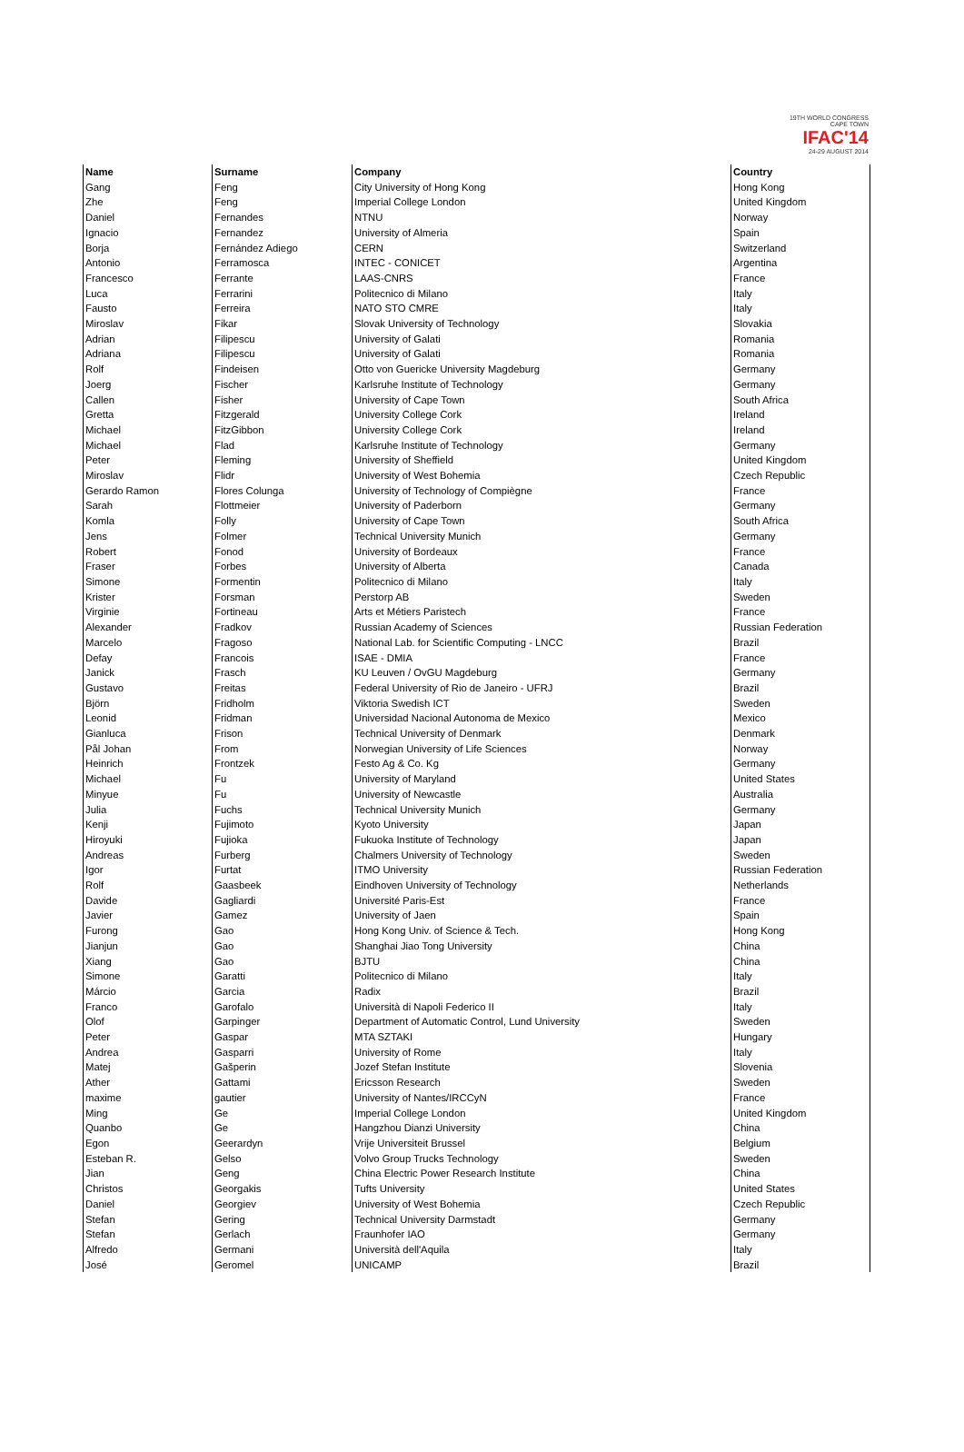19TH WORLD CONGRESS
CAPE TOWN
IFAC'14
24-29 AUGUST 2014
| Name | Surname | Company | Country |
| --- | --- | --- | --- |
| Gang | Feng | City University of Hong Kong | Hong Kong |
| Zhe | Feng | Imperial College London | United Kingdom |
| Daniel | Fernandes | NTNU | Norway |
| Ignacio | Fernandez | University of Almeria | Spain |
| Borja | Fernández Adiego | CERN | Switzerland |
| Antonio | Ferramosca | INTEC - CONICET | Argentina |
| Francesco | Ferrante | LAAS-CNRS | France |
| Luca | Ferrarini | Politecnico di Milano | Italy |
| Fausto | Ferreira | NATO STO CMRE | Italy |
| Miroslav | Fikar | Slovak University of Technology | Slovakia |
| Adrian | Filipescu | University of Galati | Romania |
| Adriana | Filipescu | University of Galati | Romania |
| Rolf | Findeisen | Otto von Guericke University Magdeburg | Germany |
| Joerg | Fischer | Karlsruhe Institute of Technology | Germany |
| Callen | Fisher | University of Cape Town | South Africa |
| Gretta | Fitzgerald | University College Cork | Ireland |
| Michael | FitzGibbon | University College Cork | Ireland |
| Michael | Flad | Karlsruhe Institute of Technology | Germany |
| Peter | Fleming | University of Sheffield | United Kingdom |
| Miroslav | Flidr | University of West Bohemia | Czech Republic |
| Gerardo Ramon | Flores Colunga | University of Technology of Compiègne | France |
| Sarah | Flottmeier | University of Paderborn | Germany |
| Komla | Folly | University of Cape Town | South Africa |
| Jens | Folmer | Technical University Munich | Germany |
| Robert | Fonod | University of Bordeaux | France |
| Fraser | Forbes | University of Alberta | Canada |
| Simone | Formentin | Politecnico di Milano | Italy |
| Krister | Forsman | Perstorp AB | Sweden |
| Virginie | Fortineau | Arts et Métiers Paristech | France |
| Alexander | Fradkov | Russian Academy of Sciences | Russian Federation |
| Marcelo | Fragoso | National Lab. for Scientific Computing - LNCC | Brazil |
| Defay | Francois | ISAE - DMIA | France |
| Janick | Frasch | KU Leuven / OvGU Magdeburg | Germany |
| Gustavo | Freitas | Federal University of Rio de Janeiro - UFRJ | Brazil |
| Björn | Fridholm | Viktoria Swedish ICT | Sweden |
| Leonid | Fridman | Universidad Nacional Autonoma de Mexico | Mexico |
| Gianluca | Frison | Technical University of Denmark | Denmark |
| Pål Johan | From | Norwegian University of Life Sciences | Norway |
| Heinrich | Frontzek | Festo Ag & Co. Kg | Germany |
| Michael | Fu | University of Maryland | United States |
| Minyue | Fu | University of Newcastle | Australia |
| Julia | Fuchs | Technical University Munich | Germany |
| Kenji | Fujimoto | Kyoto University | Japan |
| Hiroyuki | Fujioka | Fukuoka Institute of Technology | Japan |
| Andreas | Furberg | Chalmers University of Technology | Sweden |
| Igor | Furtat | ITMO University | Russian Federation |
| Rolf | Gaasbeek | Eindhoven University of Technology | Netherlands |
| Davide | Gagliardi | Université Paris-Est | France |
| Javier | Gamez | University of Jaen | Spain |
| Furong | Gao | Hong Kong Univ. of Science & Tech. | Hong Kong |
| Jianjun | Gao | Shanghai Jiao Tong University | China |
| Xiang | Gao | BJTU | China |
| Simone | Garatti | Politecnico di Milano | Italy |
| Márcio | Garcia | Radix | Brazil |
| Franco | Garofalo | Università di Napoli Federico II | Italy |
| Olof | Garpinger | Department of Automatic Control, Lund University | Sweden |
| Peter | Gaspar | MTA SZTAKI | Hungary |
| Andrea | Gasparri | University of Rome | Italy |
| Matej | Gašperin | Jozef Stefan Institute | Slovenia |
| Ather | Gattami | Ericsson Research | Sweden |
| maxime | gautier | University of Nantes/IRCCyN | France |
| Ming | Ge | Imperial College London | United Kingdom |
| Quanbo | Ge | Hangzhou Dianzi University | China |
| Egon | Geerardyn | Vrije Universiteit Brussel | Belgium |
| Esteban R. | Gelso | Volvo Group Trucks Technology | Sweden |
| Jian | Geng | China Electric Power Research Institute | China |
| Christos | Georgakis | Tufts University | United States |
| Daniel | Georgiev | University of West Bohemia | Czech Republic |
| Stefan | Gering | Technical University Darmstadt | Germany |
| Stefan | Gerlach | Fraunhofer IAO | Germany |
| Alfredo | Germani | Università dell'Aquila | Italy |
| José | Geromel | UNICAMP | Brazil |